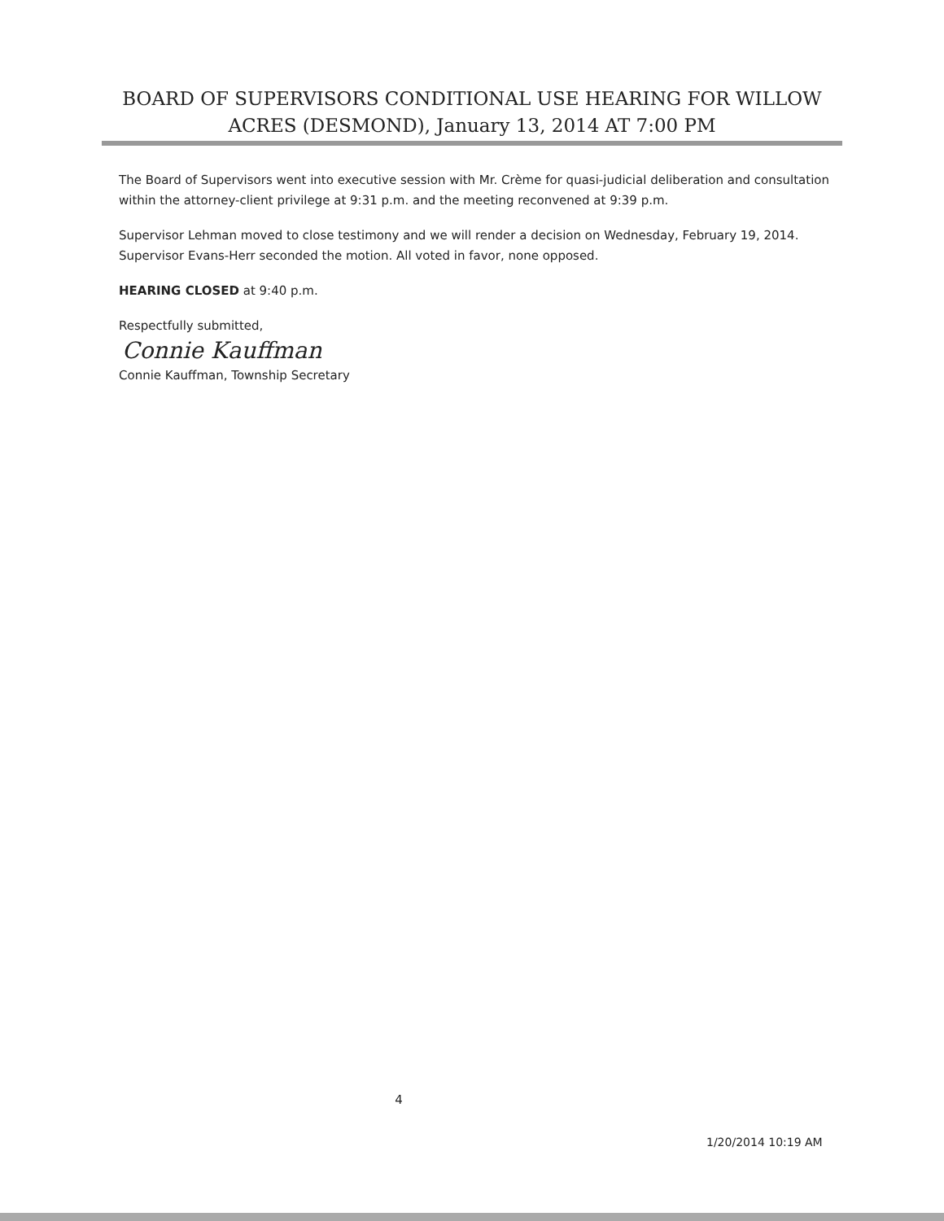BOARD OF SUPERVISORS CONDITIONAL USE HEARING FOR WILLOW ACRES (DESMOND), January 13, 2014 AT 7:00 PM
The Board of Supervisors went into executive session with Mr. Crème for quasi-judicial deliberation and consultation within the attorney-client privilege at 9:31 p.m. and the meeting reconvened at 9:39 p.m.
Supervisor Lehman moved to close testimony and we will render a decision on Wednesday, February 19, 2014. Supervisor Evans-Herr seconded the motion. All voted in favor, none opposed.
HEARING CLOSED at 9:40 p.m.
Respectfully submitted,
Connie Kauffman
Connie Kauffman, Township Secretary
4
1/20/2014 10:19 AM